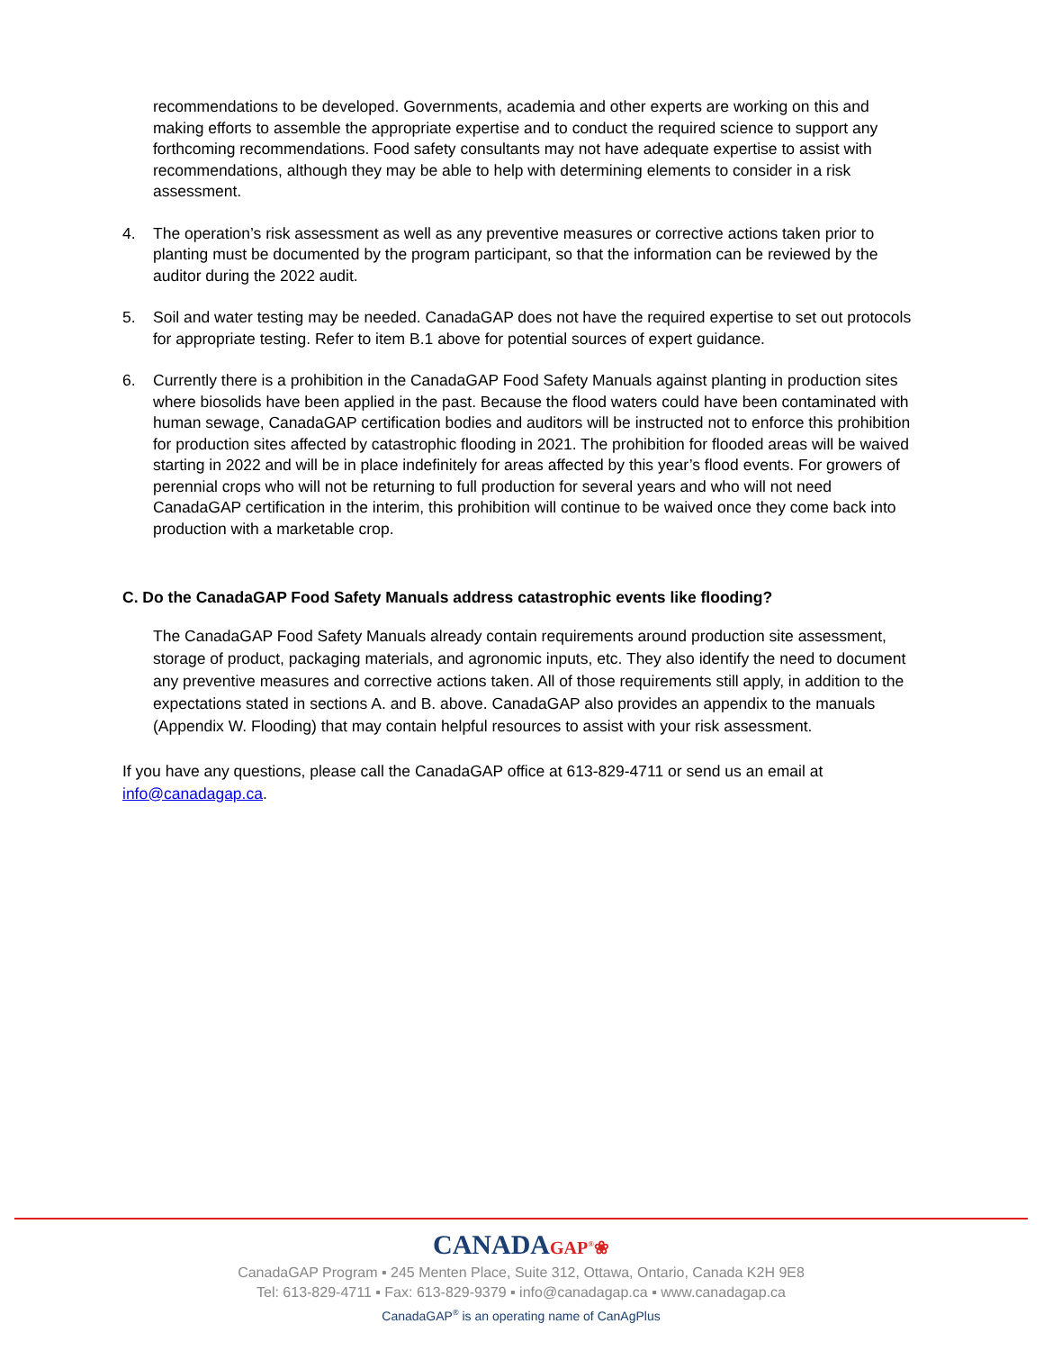recommendations to be developed. Governments, academia and other experts are working on this and making efforts to assemble the appropriate expertise and to conduct the required science to support any forthcoming recommendations. Food safety consultants may not have adequate expertise to assist with recommendations, although they may be able to help with determining elements to consider in a risk assessment.
4. The operation’s risk assessment as well as any preventive measures or corrective actions taken prior to planting must be documented by the program participant, so that the information can be reviewed by the auditor during the 2022 audit.
5. Soil and water testing may be needed. CanadaGAP does not have the required expertise to set out protocols for appropriate testing. Refer to item B.1 above for potential sources of expert guidance.
6. Currently there is a prohibition in the CanadaGAP Food Safety Manuals against planting in production sites where biosolids have been applied in the past. Because the flood waters could have been contaminated with human sewage, CanadaGAP certification bodies and auditors will be instructed not to enforce this prohibition for production sites affected by catastrophic flooding in 2021. The prohibition for flooded areas will be waived starting in 2022 and will be in place indefinitely for areas affected by this year’s flood events. For growers of perennial crops who will not be returning to full production for several years and who will not need CanadaGAP certification in the interim, this prohibition will continue to be waived once they come back into production with a marketable crop.
C. Do the CanadaGAP Food Safety Manuals address catastrophic events like flooding?
The CanadaGAP Food Safety Manuals already contain requirements around production site assessment, storage of product, packaging materials, and agronomic inputs, etc. They also identify the need to document any preventive measures and corrective actions taken. All of those requirements still apply, in addition to the expectations stated in sections A. and B. above. CanadaGAP also provides an appendix to the manuals (Appendix W. Flooding) that may contain helpful resources to assist with your risk assessment.
If you have any questions, please call the CanadaGAP office at 613-829-4711 or send us an email at info@canadagap.ca.
CANADAGAP<sup>®</sup>❀
CanadaGAP Program ▪ 245 Menten Place, Suite 312, Ottawa, Ontario, Canada K2H 9E8
Tel: 613-829-4711 ▪ Fax: 613-829-9379 ▪ info@canadagap.ca ▪ www.canadagap.ca
CanadaGAP<sup>®</sup> is an operating name of CanAgPlus